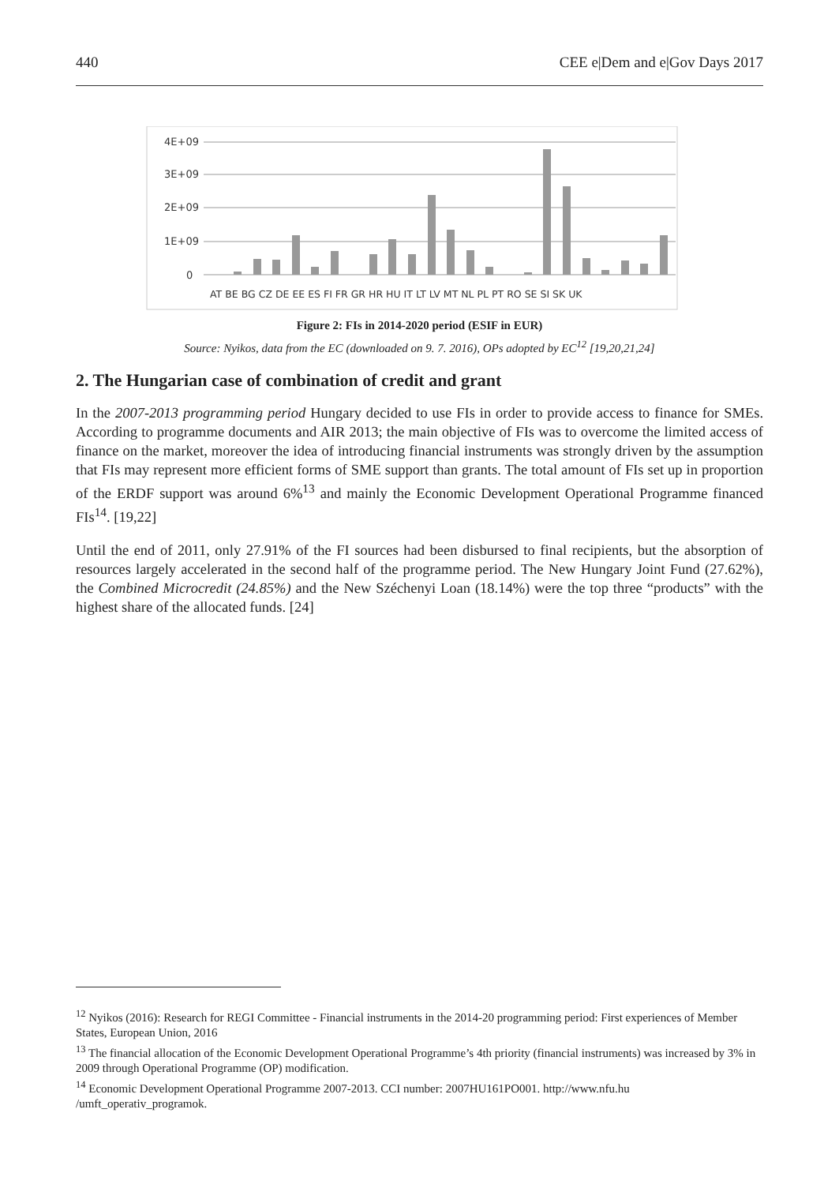440 CEE e|Dem and e|Gov Days 2017
4E+09
3E+09
2E+09
1E+09
0
AT BE BG CZ DE EE ES FI FR GR HR HU IT LT LV MT NL PL PT RO SE SI SK UK
Figure 2: FIs in 2014-2020 period (ESIF in EUR)
Source: Nyikos, data from the EC (downloaded on 9. 7. 2016), OPs adopted by EC<sup>12</sup> [19,20,21,24]
2. The Hungarian case of combination of credit and grant
In the 2007-2013 programming period Hungary decided to use FIs in order to provide access to finance for SMEs. According to programme documents and AIR 2013; the main objective of FIs was to overcome the limited access of finance on the market, moreover the idea of introducing financial instruments was strongly driven by the assumption that FIs may represent more efficient forms of SME support than grants. The total amount of FIs set up in proportion of the ERDF support was around 6%<sup>13</sup> and mainly the Economic Development Operational Programme financed FIs<sup>14</sup>. [19,22]
Until the end of 2011, only 27.91% of the FI sources had been disbursed to final recipients, but the absorption of resources largely accelerated in the second half of the programme period. The New Hungary Joint Fund (27.62%), the Combined Microcredit (24.85%) and the New Széchenyi Loan (18.14%) were the top three “products” with the highest share of the allocated funds. [24]
<sup>12</sup> Nyikos (2016): Research for REGI Committee - Financial instruments in the 2014-20 programming period: First experiences of Member States, European Union, 2016
<sup>13</sup> The financial allocation of the Economic Development Operational Programme’s 4th priority (financial instruments) was increased by 3% in 2009 through Operational Programme (OP) modification.
<sup>14</sup> Economic Development Operational Programme 2007-2013. CCI number: 2007HU161PO001. http://www.nfu.hu /umft_operativ_programok.